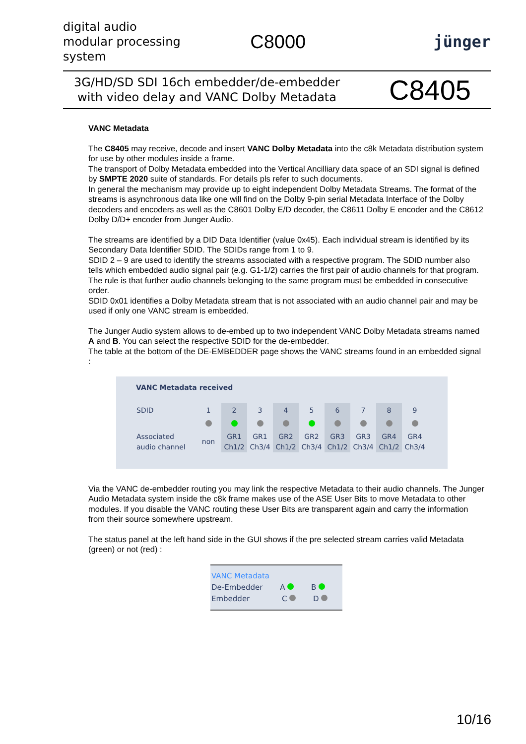digital audio modular processing system
C8000
jünger
3G/HD/SD SDI 16ch embedder/de-embedder with video delay and VANC Dolby Metadata
C8405
VANC Metadata
The C8405 may receive, decode and insert VANC Dolby Metadata into the c8k Metadata distribution system for use by other modules inside a frame.
The transport of Dolby Metadata embedded into the Vertical Ancilliary data space of an SDI signal is defined by SMPTE 2020 suite of standards. For details pls refer to such documents.
In general the mechanism may provide up to eight independent Dolby Metadata Streams. The format of the streams is asynchronous data like one will find on the Dolby 9-pin serial Metadata Interface of the Dolby decoders and encoders as well as the C8601 Dolby E/D decoder, the C8611 Dolby E encoder and the C8612 Dolby D/D+ encoder from Junger Audio.
The streams are identified by a DID Data Identifier (value 0x45). Each individual stream is identified by its Secondary Data Identifier SDID. The SDIDs range from 1 to 9.
SDID 2 – 9 are used to identify the streams associated with a respective program. The SDID number also tells which embedded audio signal pair (e.g. G1-1/2) carries the first pair of audio channels for that program. The rule is that further audio channels belonging to the same program must be embedded in consecutive order.
SDID 0x01 identifies a Dolby Metadata stream that is not associated with an audio channel pair and may be used if only one VANC stream is embedded.
The Junger Audio system allows to de-embed up to two independent VANC Dolby Metadata streams named A and B. You can select the respective SDID for the de-embedder.
The table at the bottom of the DE-EMBEDDER page shows the VANC streams found in an embedded signal :
VANC Metadata received
| SDID | 1 | 2 | 3 | 4 | 5 | 6 | 7 | 8 | 9 |
| --- | --- | --- | --- | --- | --- | --- | --- | --- | --- |
| Associated audio channel | non | GR1 Ch1/2 | GR1 Ch3/4 | GR2 Ch1/2 | GR2 Ch3/4 | GR3 Ch1/2 | GR3 Ch3/4 | GR4 Ch1/2 | GR4 Ch3/4 |
Via the VANC de-embedder routing you may link the respective Metadata to their audio channels. The Junger Audio Metadata system inside the c8k frame makes use of the ASE User Bits to move Metadata to other modules. If you disable the VANC routing these User Bits are transparent again and carry the information from their source somewhere upstream.
The status panel at the left hand side in the GUI shows if the pre selected stream carries valid Metadata (green) or not (red) :
VANC Metadata
De-Embedder A B
Embedder C D
10/16